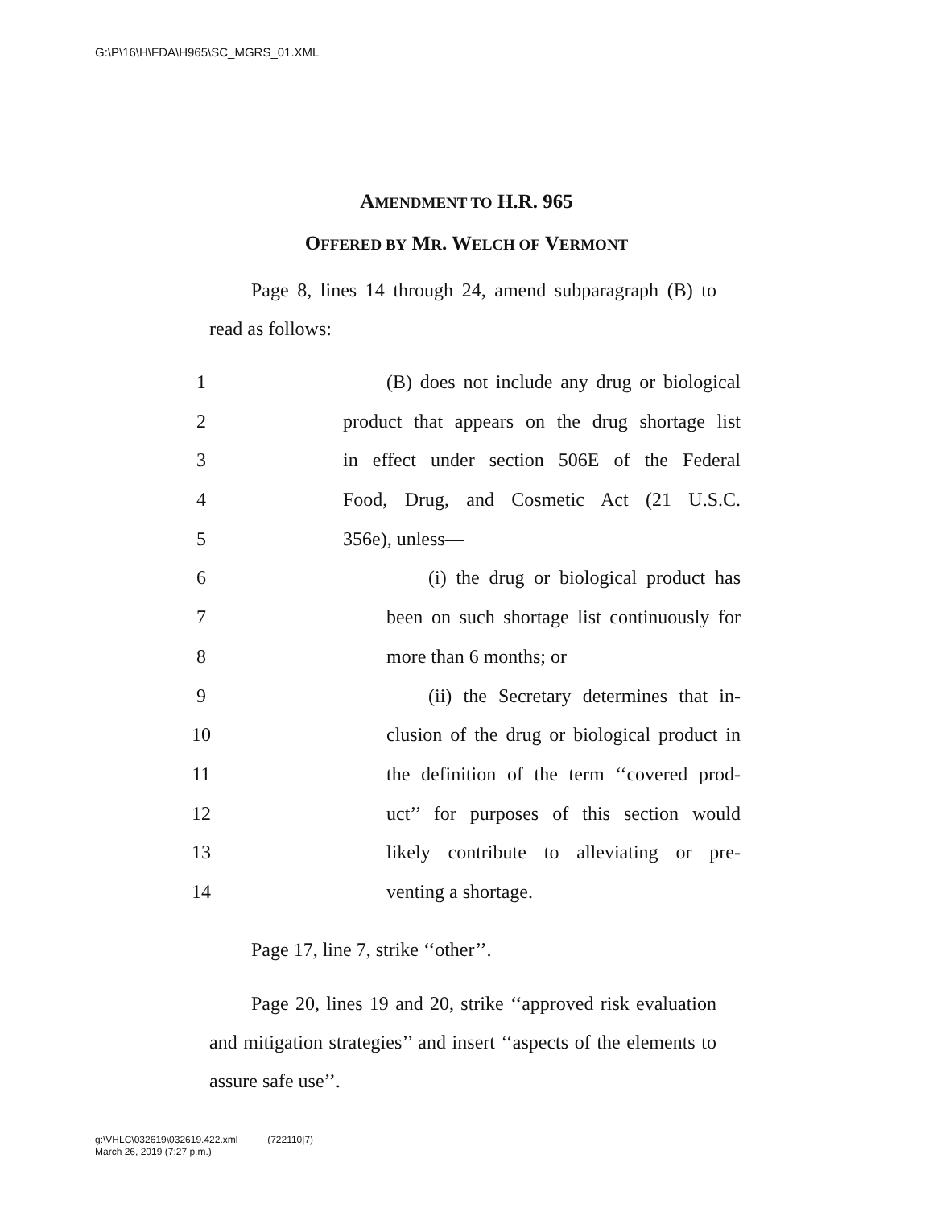G:\P\16\H\FDA\H965\SC_MGRS_01.XML
AMENDMENT TO H.R. 965
OFFERED BY MR. WELCH OF VERMONT
Page 8, lines 14 through 24, amend subparagraph (B) to read as follows:
1 (B) does not include any drug or biological
2 product that appears on the drug shortage list
3 in effect under section 506E of the Federal
4 Food, Drug, and Cosmetic Act (21 U.S.C.
5 356e), unless—
6 (i) the drug or biological product has
7 been on such shortage list continuously for
8 more than 6 months; or
9 (ii) the Secretary determines that in-
10 clusion of the drug or biological product in
11 the definition of the term ‘‘covered prod-
12 uct’’ for purposes of this section would
13 likely contribute to alleviating or pre-
14 venting a shortage.
Page 17, line 7, strike ‘‘other’’.
Page 20, lines 19 and 20, strike ‘‘approved risk evaluation and mitigation strategies’’ and insert ‘‘aspects of the elements to assure safe use’’.
g:\VHLC\032619\032619.422.xml (722110|7)
March 26, 2019 (7:27 p.m.)